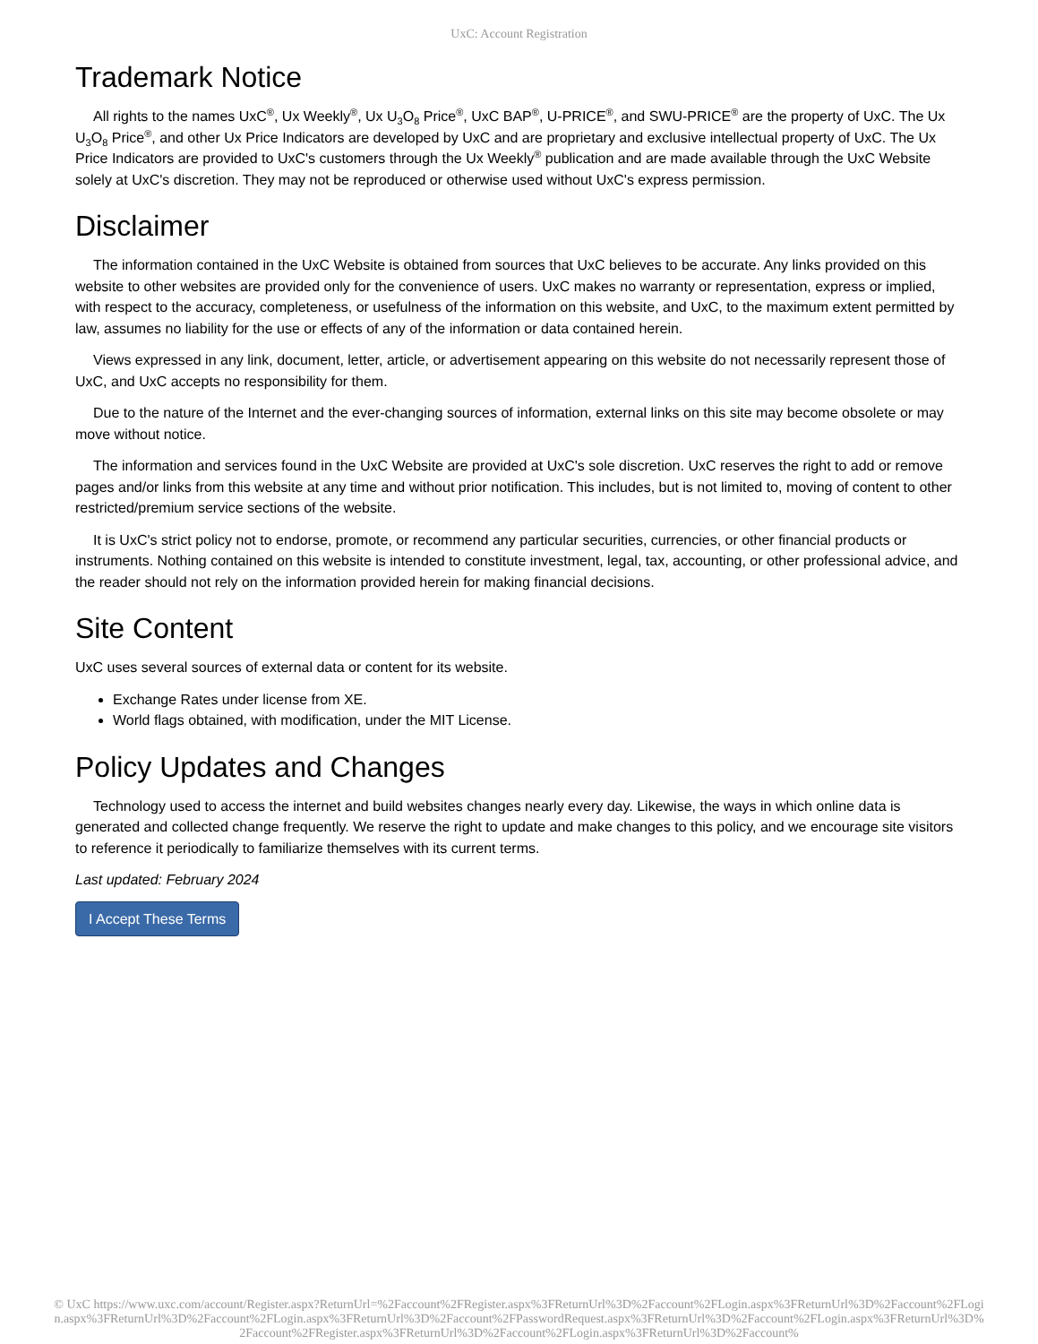UxC: Account Registration
Trademark Notice
All rights to the names UxC<sup>®</sup>, Ux Weekly<sup>®</sup>, Ux U<sub>3</sub>O<sub>8</sub> Price<sup>®</sup>, UxC BAP<sup>®</sup>, U-PRICE<sup>®</sup>, and SWU-PRICE<sup>®</sup> are the property of UxC. The Ux U<sub>3</sub>O<sub>8</sub> Price<sup>®</sup>, and other Ux Price Indicators are developed by UxC and are proprietary and exclusive intellectual property of UxC. The Ux Price Indicators are provided to UxC's customers through the Ux Weekly<sup>®</sup> publication and are made available through the UxC Website solely at UxC's discretion. They may not be reproduced or otherwise used without UxC's express permission.
Disclaimer
The information contained in the UxC Website is obtained from sources that UxC believes to be accurate. Any links provided on this website to other websites are provided only for the convenience of users. UxC makes no warranty or representation, express or implied, with respect to the accuracy, completeness, or usefulness of the information on this website, and UxC, to the maximum extent permitted by law, assumes no liability for the use or effects of any of the information or data contained herein.
Views expressed in any link, document, letter, article, or advertisement appearing on this website do not necessarily represent those of UxC, and UxC accepts no responsibility for them.
Due to the nature of the Internet and the ever-changing sources of information, external links on this site may become obsolete or may move without notice.
The information and services found in the UxC Website are provided at UxC's sole discretion. UxC reserves the right to add or remove pages and/or links from this website at any time and without prior notification. This includes, but is not limited to, moving of content to other restricted/premium service sections of the website.
It is UxC's strict policy not to endorse, promote, or recommend any particular securities, currencies, or other financial products or instruments. Nothing contained on this website is intended to constitute investment, legal, tax, accounting, or other professional advice, and the reader should not rely on the information provided herein for making financial decisions.
Site Content
UxC uses several sources of external data or content for its website.
Exchange Rates under license from XE.
World flags obtained, with modification, under the MIT License.
Policy Updates and Changes
Technology used to access the internet and build websites changes nearly every day. Likewise, the ways in which online data is generated and collected change frequently. We reserve the right to update and make changes to this policy, and we encourage site visitors to reference it periodically to familiarize themselves with its current terms.
Last updated: February 2024
I Accept These Terms
© UxC https://www.uxc.com/account/Register.aspx?ReturnUrl=%2Faccount%2FRegister.aspx%3FReturnUrl%3D%2Faccount%2FLogin.aspx%3FReturnUrl%3D%2Faccount%2FLogin.aspx%3FReturnUrl%3D%2Faccount%2FLogin.aspx%3FReturnUrl%3D%2Faccount%2FPasswordRequest.aspx%3FReturnUrl%3D%2Faccount%2FLogin.aspx%3FReturnUrl%3D%2Faccount%2FRegister.aspx%3FReturnUrl%3D%2Faccount%2FLogin.aspx%3FReturnUrl%3D%2Faccount%